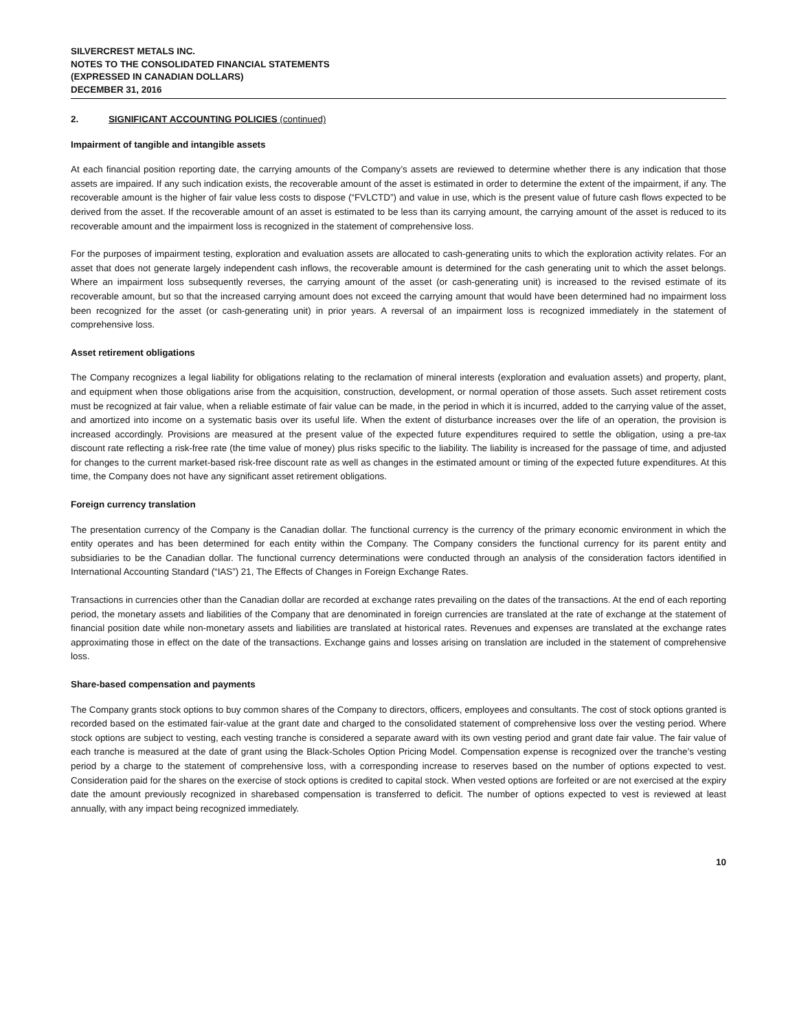SILVERCREST METALS INC.
NOTES TO THE CONSOLIDATED FINANCIAL STATEMENTS
(EXPRESSED IN CANADIAN DOLLARS)
DECEMBER 31, 2016
2. SIGNIFICANT ACCOUNTING POLICIES (continued)
Impairment of tangible and intangible assets
At each financial position reporting date, the carrying amounts of the Company’s assets are reviewed to determine whether there is any indication that those assets are impaired. If any such indication exists, the recoverable amount of the asset is estimated in order to determine the extent of the impairment, if any. The recoverable amount is the higher of fair value less costs to dispose (“FVLCTD”) and value in use, which is the present value of future cash flows expected to be derived from the asset. If the recoverable amount of an asset is estimated to be less than its carrying amount, the carrying amount of the asset is reduced to its recoverable amount and the impairment loss is recognized in the statement of comprehensive loss.
For the purposes of impairment testing, exploration and evaluation assets are allocated to cash-generating units to which the exploration activity relates. For an asset that does not generate largely independent cash inflows, the recoverable amount is determined for the cash generating unit to which the asset belongs. Where an impairment loss subsequently reverses, the carrying amount of the asset (or cash-generating unit) is increased to the revised estimate of its recoverable amount, but so that the increased carrying amount does not exceed the carrying amount that would have been determined had no impairment loss been recognized for the asset (or cash-generating unit) in prior years. A reversal of an impairment loss is recognized immediately in the statement of comprehensive loss.
Asset retirement obligations
The Company recognizes a legal liability for obligations relating to the reclamation of mineral interests (exploration and evaluation assets) and property, plant, and equipment when those obligations arise from the acquisition, construction, development, or normal operation of those assets. Such asset retirement costs must be recognized at fair value, when a reliable estimate of fair value can be made, in the period in which it is incurred, added to the carrying value of the asset, and amortized into income on a systematic basis over its useful life. When the extent of disturbance increases over the life of an operation, the provision is increased accordingly. Provisions are measured at the present value of the expected future expenditures required to settle the obligation, using a pre-tax discount rate reflecting a risk-free rate (the time value of money) plus risks specific to the liability. The liability is increased for the passage of time, and adjusted for changes to the current market-based risk-free discount rate as well as changes in the estimated amount or timing of the expected future expenditures. At this time, the Company does not have any significant asset retirement obligations.
Foreign currency translation
The presentation currency of the Company is the Canadian dollar. The functional currency is the currency of the primary economic environment in which the entity operates and has been determined for each entity within the Company. The Company considers the functional currency for its parent entity and subsidiaries to be the Canadian dollar. The functional currency determinations were conducted through an analysis of the consideration factors identified in International Accounting Standard (“IAS”) 21, The Effects of Changes in Foreign Exchange Rates.
Transactions in currencies other than the Canadian dollar are recorded at exchange rates prevailing on the dates of the transactions. At the end of each reporting period, the monetary assets and liabilities of the Company that are denominated in foreign currencies are translated at the rate of exchange at the statement of financial position date while non-monetary assets and liabilities are translated at historical rates. Revenues and expenses are translated at the exchange rates approximating those in effect on the date of the transactions. Exchange gains and losses arising on translation are included in the statement of comprehensive loss.
Share-based compensation and payments
The Company grants stock options to buy common shares of the Company to directors, officers, employees and consultants. The cost of stock options granted is recorded based on the estimated fair-value at the grant date and charged to the consolidated statement of comprehensive loss over the vesting period. Where stock options are subject to vesting, each vesting tranche is considered a separate award with its own vesting period and grant date fair value. The fair value of each tranche is measured at the date of grant using the Black-Scholes Option Pricing Model. Compensation expense is recognized over the tranche’s vesting period by a charge to the statement of comprehensive loss, with a corresponding increase to reserves based on the number of options expected to vest. Consideration paid for the shares on the exercise of stock options is credited to capital stock. When vested options are forfeited or are not exercised at the expiry date the amount previously recognized in sharebased compensation is transferred to deficit. The number of options expected to vest is reviewed at least annually, with any impact being recognized immediately.
10